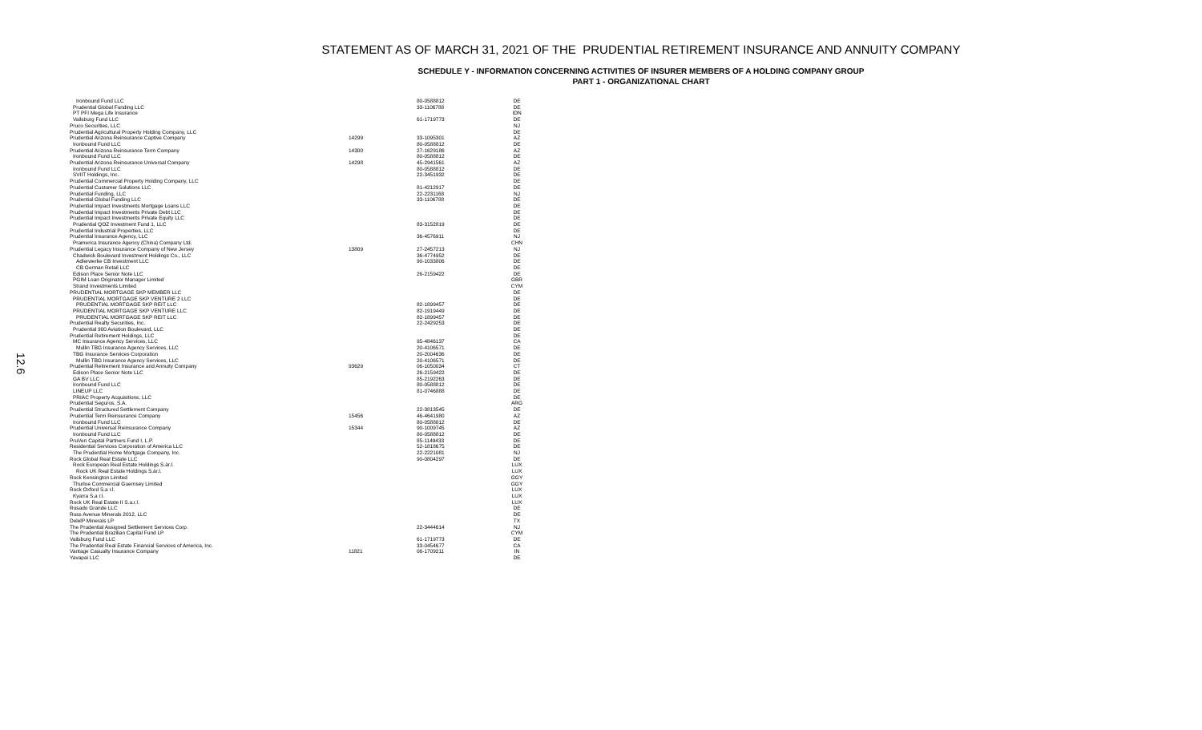12.6
STATEMENT AS OF MARCH 31, 2021 OF THE PRUDENTIAL RETIREMENT INSURANCE AND ANNUITY COMPANY
SCHEDULE Y - INFORMATION CONCERNING ACTIVITIES OF INSURER MEMBERS OF A HOLDING COMPANY GROUP
PART 1 - ORGANIZATIONAL CHART
| Ironbound Fund LLC | | 80-0588812 | DE |
| Prudential Global Funding LLC | | 33-1106788 | DE |
| PT PFI Mega Life Insurance | | | IDN |
| Vailsburg Fund LLC | | 61-1719773 | DE |
| Pruco Securities, LLC | | | NJ |
| Prudential Agricultural Property Holding Company, LLC | | | DE |
| Prudential Arizona Reinsurance Captive Company | 14299 | 33-1095301 | AZ |
| Ironbound Fund LLC | | 80-0588812 | DE |
| Prudential Arizona Reinsurance Term Company | 14300 | 27-1629186 | AZ |
| Ironbound Fund LLC | | 80-0588812 | DE |
| Prudential Arizona Reinsurance Universal Company | 14298 | 45-2941561 | AZ |
| Ironbound Fund LLC | | 80-0588812 | DE |
| SVIIT Holdings, Inc. | | 22-3451932 | DE |
| Prudential Commercial Property Holding Company, LLC | | | DE |
| Prudential Customer Solutions LLC | | 81-4212917 | DE |
| Prudential Funding, LLC | | 22-2231168 | NJ |
| Prudential Global Funding LLC | | 33-1106788 | DE |
| Prudential Impact Investments Mortgage Loans LLC | | | DE |
| Prudential Impact Investments Private Debt LLC | | | DE |
| Prudential Impact Investments Private Equity LLC | | | DE |
| Prudential QOZ Investment Fund 1, LLC | | 83-3152819 | DE |
| Prudential Industrial Properties, LLC | | | DE |
| Prudential Insurance Agency, LLC | | 36-4576911 | NJ |
| Pramerica Insurance Agency (China) Company Ltd. | | | CHN |
| Prudential Legacy Insurance Company of New Jersey | 13809 | 27-2457213 | NJ |
| Chadwick Boulevard Investment Holdings Co., LLC | | 36-4774952 | DE |
| Adlerwerke CB Investment LLC | | 90-1033806 | DE |
| CB German Retail LLC | | | DE |
| Edison Place Senior Note LLC | | 26-2159422 | DE |
| PGIM Loan Originator Manager Limited | | | GBR |
| Strand Investments Limited | | | CYM |
| PRUDENTIAL MORTGAGE SKP MEMBER LLC | | | DE |
| PRUDENTIAL MORTGAGE SKP VENTURE 2 LLC | | | DE |
| PRUDENTIAL MORTGAGE SKP REIT LLC | | 82-1899457 | DE |
| PRUDENTIAL MORTGAGE SKP VENTURE LLC | | 82-1919449 | DE |
| PRUDENTIAL MORTGAGE SKP REIT LLC | | 82-1899457 | DE |
| Prudential Realty Securities, Inc. | | 22-2429253 | DE |
| Prudential 900 Aviation Boulevard, LLC | | | DE |
| Prudential Retirement Holdings, LLC | | | DE |
| MC Insurance Agency Services, LLC | | 95-4846137 | CA |
| Mullin TBG Insurance Agency Services, LLC | | 20-4106571 | DE |
| TBG Insurance Services Corporation | | 20-2004636 | DE |
| Mullin TBG Insurance Agency Services, LLC | | 20-4106571 | DE |
| Prudential Retirement Insurance and Annuity Company | 93629 | 06-1050034 | CT |
| Edison Place Senior Note LLC | | 26-2159422 | DE |
| GA BV LLC | | 85-2192263 | DE |
| Ironbound Fund LLC | | 80-0588812 | DE |
| LINEUP LLC | | 81-0746888 | DE |
| PRIAC Property Acquisitions, LLC | | | DE |
| Prudential Seguros, S.A. | | | ARG |
| Prudential Structured Settlement Company | | 22-3813545 | DE |
| Prudential Term Reinsurance Company | 15456 | 46-4641980 | AZ |
| Ironbound Fund LLC | | 80-0588812 | DE |
| Prudential Universal Reinsurance Company | 15344 | 90-1009745 | AZ |
| Ironbound Fund LLC | | 80-0588812 | DE |
| PruVen Capital Partners Fund I, L.P. | | 85-1149433 | DE |
| Residential Services Corporation of America LLC | | 52-1818675 | DE |
| The Prudential Home Mortgage Company, Inc. | | 22-2221081 | NJ |
| Rock Global Real Estate LLC | | 90-0804297 | DE |
| Rock European Real Estate Holdings S.àr.l. | | | LUX |
| Rock UK Real Estate Holdings S.àr.l. | | | LUX |
| Rock Kensington Limited | | | GGY |
| Thurloe Commercial Guernsey Limited | | | GGY |
| Rock Oxford S.a r.l. | | | LUX |
| Kyarra S.a r.l. | | | LUX |
| Rock UK Real Estate II S.a.r.l. | | | LUX |
| Rosado Grande LLC | | | DE |
| Ross Avenue Minerals 2012, LLC | | | DE |
| DelelP Minerals LP | | | TX |
| The Prudential Assigned Settlement Services Corp. | | 22-3444614 | NJ |
| The Prudential Brazilian Capital Fund LP | | | CYM |
| Vailsburg Fund LLC | | 61-1719773 | DE |
| The Prudential Real Estate Financial Services of America, Inc. | | 33-0454677 | CA |
| Vantage Casualty Insurance Company | 11821 | 06-1709211 | IN |
| Yavapai LLC | | | DE |